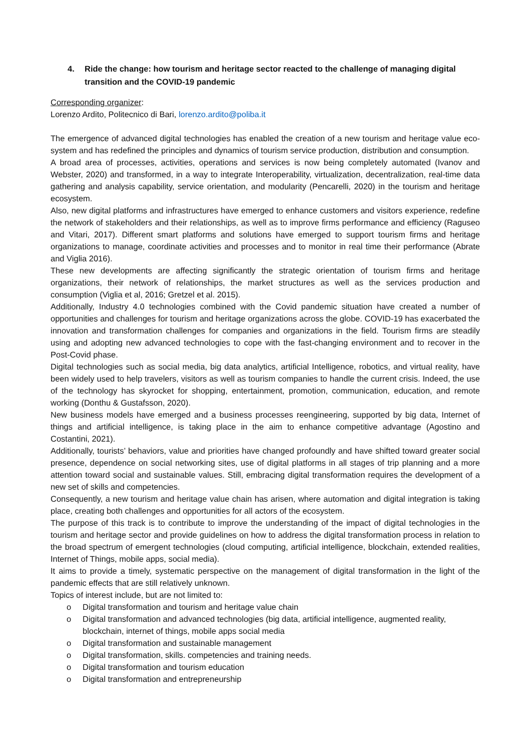4. Ride the change: how tourism and heritage sector reacted to the challenge of managing digital transition and the COVID-19 pandemic
Corresponding organizer:
Lorenzo Ardito, Politecnico di Bari, lorenzo.ardito@poliba.it
The emergence of advanced digital technologies has enabled the creation of a new tourism and heritage value eco-system and has redefined the principles and dynamics of tourism service production, distribution and consumption.
A broad area of processes, activities, operations and services is now being completely automated (Ivanov and Webster, 2020) and transformed, in a way to integrate Interoperability, virtualization, decentralization, real-time data gathering and analysis capability, service orientation, and modularity (Pencarelli, 2020) in the tourism and heritage ecosystem.
Also, new digital platforms and infrastructures have emerged to enhance customers and visitors experience, redefine the network of stakeholders and their relationships, as well as to improve firms performance and efficiency (Raguseo and Vitari, 2017). Different smart platforms and solutions have emerged to support tourism firms and heritage organizations to manage, coordinate activities and processes and to monitor in real time their performance (Abrate and Viglia 2016).
These new developments are affecting significantly the strategic orientation of tourism firms and heritage organizations, their network of relationships, the market structures as well as the services production and consumption (Viglia et al, 2016; Gretzel et al. 2015).
Additionally, Industry 4.0 technologies combined with the Covid pandemic situation have created a number of opportunities and challenges for tourism and heritage organizations across the globe. COVID-19 has exacerbated the innovation and transformation challenges for companies and organizations in the field. Tourism firms are steadily using and adopting new advanced technologies to cope with the fast-changing environment and to recover in the Post-Covid phase.
Digital technologies such as social media, big data analytics, artificial Intelligence, robotics, and virtual reality, have been widely used to help travelers, visitors as well as tourism companies to handle the current crisis. Indeed, the use of the technology has skyrocket for shopping, entertainment, promotion, communication, education, and remote working (Donthu & Gustafsson, 2020).
New business models have emerged and a business processes reengineering, supported by big data, Internet of things and artificial intelligence, is taking place in the aim to enhance competitive advantage (Agostino and Costantini, 2021).
Additionally, tourists’ behaviors, value and priorities have changed profoundly and have shifted toward greater social presence, dependence on social networking sites, use of digital platforms in all stages of trip planning and a more attention toward social and sustainable values. Still, embracing digital transformation requires the development of a new set of skills and competencies.
Consequently, a new tourism and heritage value chain has arisen, where automation and digital integration is taking place, creating both challenges and opportunities for all actors of the ecosystem.
The purpose of this track is to contribute to improve the understanding of the impact of digital technologies in the tourism and heritage sector and provide guidelines on how to address the digital transformation process in relation to the broad spectrum of emergent technologies (cloud computing, artificial intelligence, blockchain, extended realities, Internet of Things, mobile apps, social media).
It aims to provide a timely, systematic perspective on the management of digital transformation in the light of the pandemic effects that are still relatively unknown.
Topics of interest include, but are not limited to:
o Digital transformation and tourism and heritage value chain
o Digital transformation and advanced technologies (big data, artificial intelligence, augmented reality, blockchain, internet of things, mobile apps social media
o Digital transformation and sustainable management
o Digital transformation, skills. competencies and training needs.
o Digital transformation and tourism education
o Digital transformation and entrepreneurship